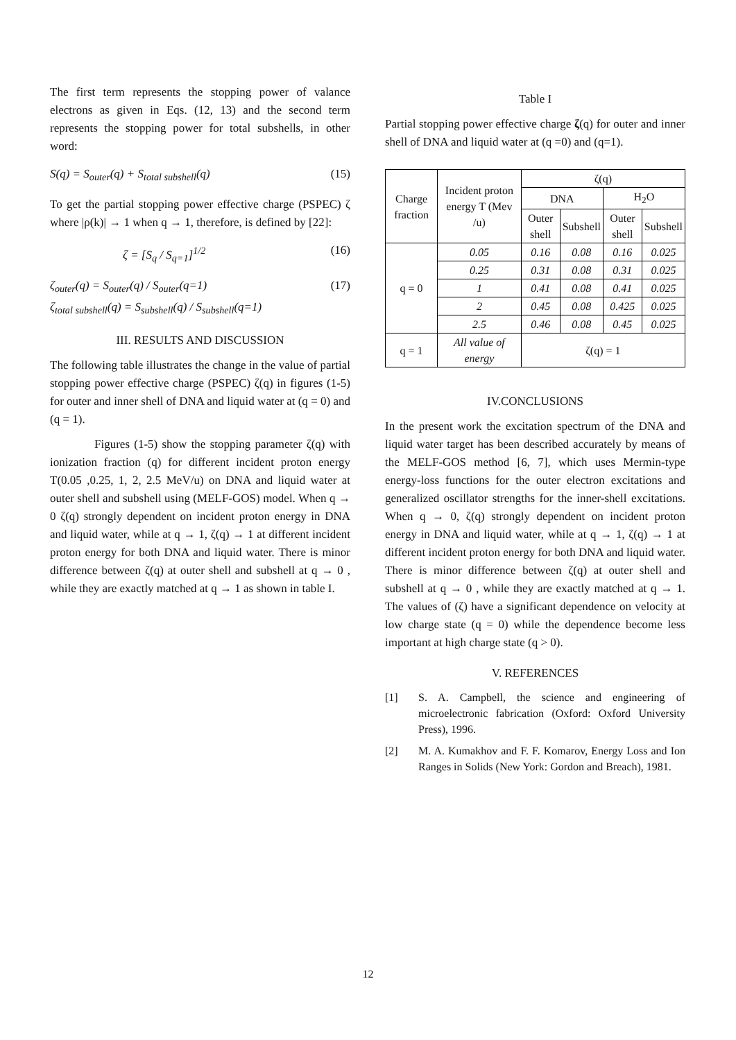The first term represents the stopping power of valance electrons as given in Eqs. (12, 13) and the second term represents the stopping power for total subshells, in other word:
S(q) = S<sub>outer</sub>(q) + S<sub>total subshell</sub>(q) (15)
To get the partial stopping power effective charge (PSPEC) ζ where |ρ(k)| → 1 when q → 1, therefore, is defined by [22]:
ζ = [S<sub>q</sub> / S<sub>q=1</sub>]<sup>1/2</sup> (16)
ζ<sub>outer</sub>(q) = S<sub>outer</sub>(q) / S<sub>outer</sub>(q=1)
ζ<sub>total subshell</sub>(q) = S<sub>subshell</sub>(q) / S<sub>subshell</sub>(q=1) (17)
III. RESULTS AND DISCUSSION
The following table illustrates the change in the value of partial stopping power effective charge (PSPEC) ζ(q) in figures (1-5) for outer and inner shell of DNA and liquid water at (q = 0) and (q = 1).
Figures (1-5) show the stopping parameter ζ(q) with ionization fraction (q) for different incident proton energy T(0.05 ,0.25, 1, 2, 2.5 MeV/u) on DNA and liquid water at outer shell and subshell using (MELF-GOS) model. When q → 0 ζ(q) strongly dependent on incident proton energy in DNA and liquid water, while at q → 1, ζ(q) → 1 at different incident proton energy for both DNA and liquid water. There is minor difference between ζ(q) at outer shell and subshell at q → 0 , while they are exactly matched at q → 1 as shown in table I.
Table I
Partial stopping power effective charge ζ(q) for outer and inner shell of DNA and liquid water at (q =0) and (q=1).
| Charge fraction | Incident proton energy T (Mev /u) | ζ(q) | | | |
| --- | --- | --- | --- | --- | --- |
| | | DNA | | H<sub>2</sub>O | |
| | | Outer shell | Subshell | Outer shell | Subshell |
| q = 0 | 0.05 | 0.16 | 0.08 | 0.16 | 0.025 |
| | 0.25 | 0.31 | 0.08 | 0.31 | 0.025 |
| | 1 | 0.41 | 0.08 | 0.41 | 0.025 |
| | 2 | 0.45 | 0.08 | 0.425 | 0.025 |
| | 2.5 | 0.46 | 0.08 | 0.45 | 0.025 |
| q = 1 | All value of energy | ζ(q) = 1 | | | |
IV.CONCLUSIONS
In the present work the excitation spectrum of the DNA and liquid water target has been described accurately by means of the MELF-GOS method [6, 7], which uses Mermin-type energy-loss functions for the outer electron excitations and generalized oscillator strengths for the inner-shell excitations. When q → 0, ζ(q) strongly dependent on incident proton energy in DNA and liquid water, while at q → 1, ζ(q) → 1 at different incident proton energy for both DNA and liquid water. There is minor difference between ζ(q) at outer shell and subshell at q → 0 , while they are exactly matched at q → 1. The values of (ζ) have a significant dependence on velocity at low charge state (q = 0) while the dependence become less important at high charge state (q > 0).
V. REFERENCES
[1] S. A. Campbell, the science and engineering of microelectronic fabrication (Oxford: Oxford University Press), 1996.
[2] M. A. Kumakhov and F. F. Komarov, Energy Loss and Ion Ranges in Solids (New York: Gordon and Breach), 1981.
12